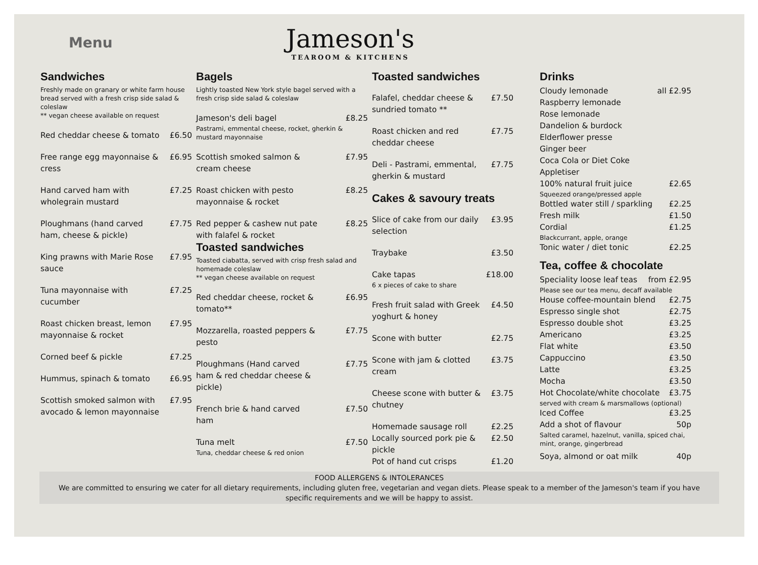Menu
Jameson's
TEAROOM & KITCHENS
Sandwiches
Freshly made on granary or white farm house bread served with a fresh crisp side salad & coleslaw
** vegan cheese available on request
Red cheddar cheese & tomato £6.50
Free range egg mayonnaise & cress £6.95
Hand carved ham with wholegrain mustard £7.25
Ploughmans (hand carved ham, cheese & pickle) £7.75
King prawns with Marie Rose sauce £7.95
Tuna mayonnaise with cucumber £7.25
Roast chicken breast, lemon mayonnaise & rocket £7.95
Corned beef & pickle £7.25
Hummus, spinach & tomato £6.95
Scottish smoked salmon with avocado & lemon mayonnaise £7.95
Bagels
Lightly toasted New York style bagel served with a fresh crisp side salad & coleslaw
Jameson's deli bagel £8.25
Pastrami, emmental cheese, rocket, gherkin & mustard mayonnaise
Scottish smoked salmon & cream cheese £7.95
Roast chicken with pesto mayonnaise & rocket £8.25
Red pepper & cashew nut pate with falafel & rocket £8.25
Toasted sandwiches
Toasted ciabatta, served with crisp fresh salad and homemade coleslaw
** vegan cheese available on request
Red cheddar cheese, rocket & tomato** £6.95
Mozzarella, roasted peppers & pesto £7.75
Ploughmans (Hand carved ham & red cheddar cheese & pickle) £7.75
French brie & hand carved ham £7.50
Tuna melt £7.50
Tuna, cheddar cheese & red onion
Toasted sandwiches
Falafel, cheddar cheese & sundried tomato ** £7.50
Roast chicken and red cheddar cheese £7.75
Deli - Pastrami, emmental, gherkin & mustard £7.75
Cakes & savoury treats
Slice of cake from our daily selection £3.95
Traybake £3.50
Cake tapas £18.00
6 x pieces of cake to share
Fresh fruit salad with Greek yoghurt & honey £4.50
Scone with butter £2.75
Scone with jam & clotted cream £3.75
Cheese scone with butter & chutney £3.75
Homemade sausage roll £2.25
Locally sourced pork pie & pickle £2.50
Pot of hand cut crisps £1.20
Drinks
Cloudy lemonade all £2.95
Raspberry lemonade
Rose lemonade
Dandelion & burdock
Elderflower presse
Ginger beer
Coca Cola or Diet Coke
Appletiser
100% natural fruit juice £2.65
Squeezed orange/pressed apple
Bottled water still / sparkling £2.25
Fresh milk £1.50
Cordial £1.25
Blackcurrant, apple, orange
Tonic water / diet tonic £2.25
Tea, coffee & chocolate
Speciality loose leaf teas from £2.95
Please see our tea menu, decaff available
House coffee-mountain blend £2.75
Espresso single shot £2.75
Espresso double shot £3.25
Americano £3.25
Flat white £3.50
Cappuccino £3.50
Latte £3.25
Mocha £3.50
Hot Chocolate/white chocolate £3.75
served with cream & marsmallows (optional)
Iced Coffee £3.25
Add a shot of flavour 50p
Salted caramel, hazelnut, vanilla, spiced chai, mint, orange, gingerbread
Soya, almond or oat milk 40p
FOOD ALLERGENS & INTOLERANCES
We are committed to ensuring we cater for all dietary requirements, including gluten free, vegetarian and vegan diets. Please speak to a member of the Jameson's team if you have specific requirements and we will be happy to assist.